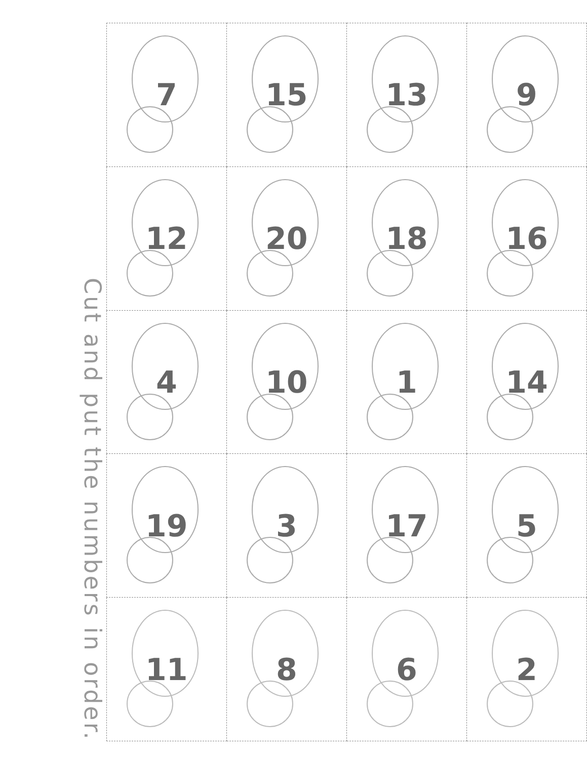Cut and put the numbers in order.
| 7 | 15 | 13 | 9 |
| 12 | 20 | 18 | 16 |
| 4 | 10 | 1 | 14 |
| 19 | 3 | 17 | 5 |
| 11 | 8 | 6 | 2 |